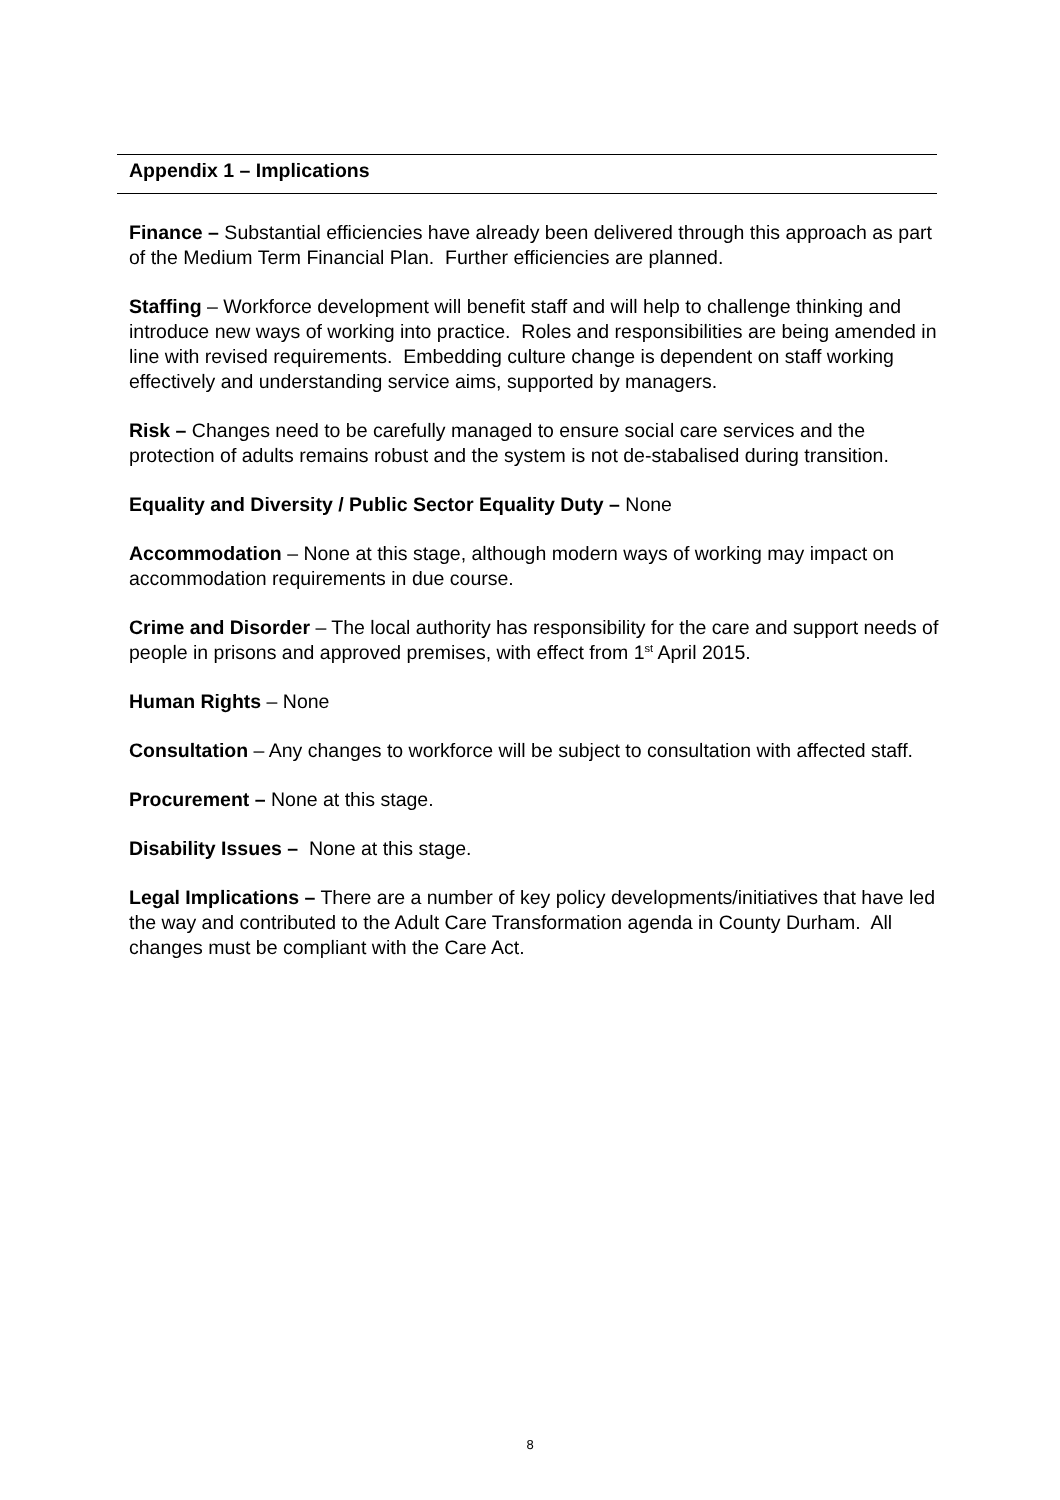Appendix 1 – Implications
Finance – Substantial efficiencies have already been delivered through this approach as part of the Medium Term Financial Plan. Further efficiencies are planned.
Staffing – Workforce development will benefit staff and will help to challenge thinking and introduce new ways of working into practice. Roles and responsibilities are being amended in line with revised requirements. Embedding culture change is dependent on staff working effectively and understanding service aims, supported by managers.
Risk – Changes need to be carefully managed to ensure social care services and the protection of adults remains robust and the system is not de-stabalised during transition.
Equality and Diversity / Public Sector Equality Duty – None
Accommodation – None at this stage, although modern ways of working may impact on accommodation requirements in due course.
Crime and Disorder – The local authority has responsibility for the care and support needs of people in prisons and approved premises, with effect from 1<sup>st</sup> April 2015.
Human Rights – None
Consultation – Any changes to workforce will be subject to consultation with affected staff.
Procurement – None at this stage.
Disability Issues – None at this stage.
Legal Implications – There are a number of key policy developments/initiatives that have led the way and contributed to the Adult Care Transformation agenda in County Durham. All changes must be compliant with the Care Act.
8